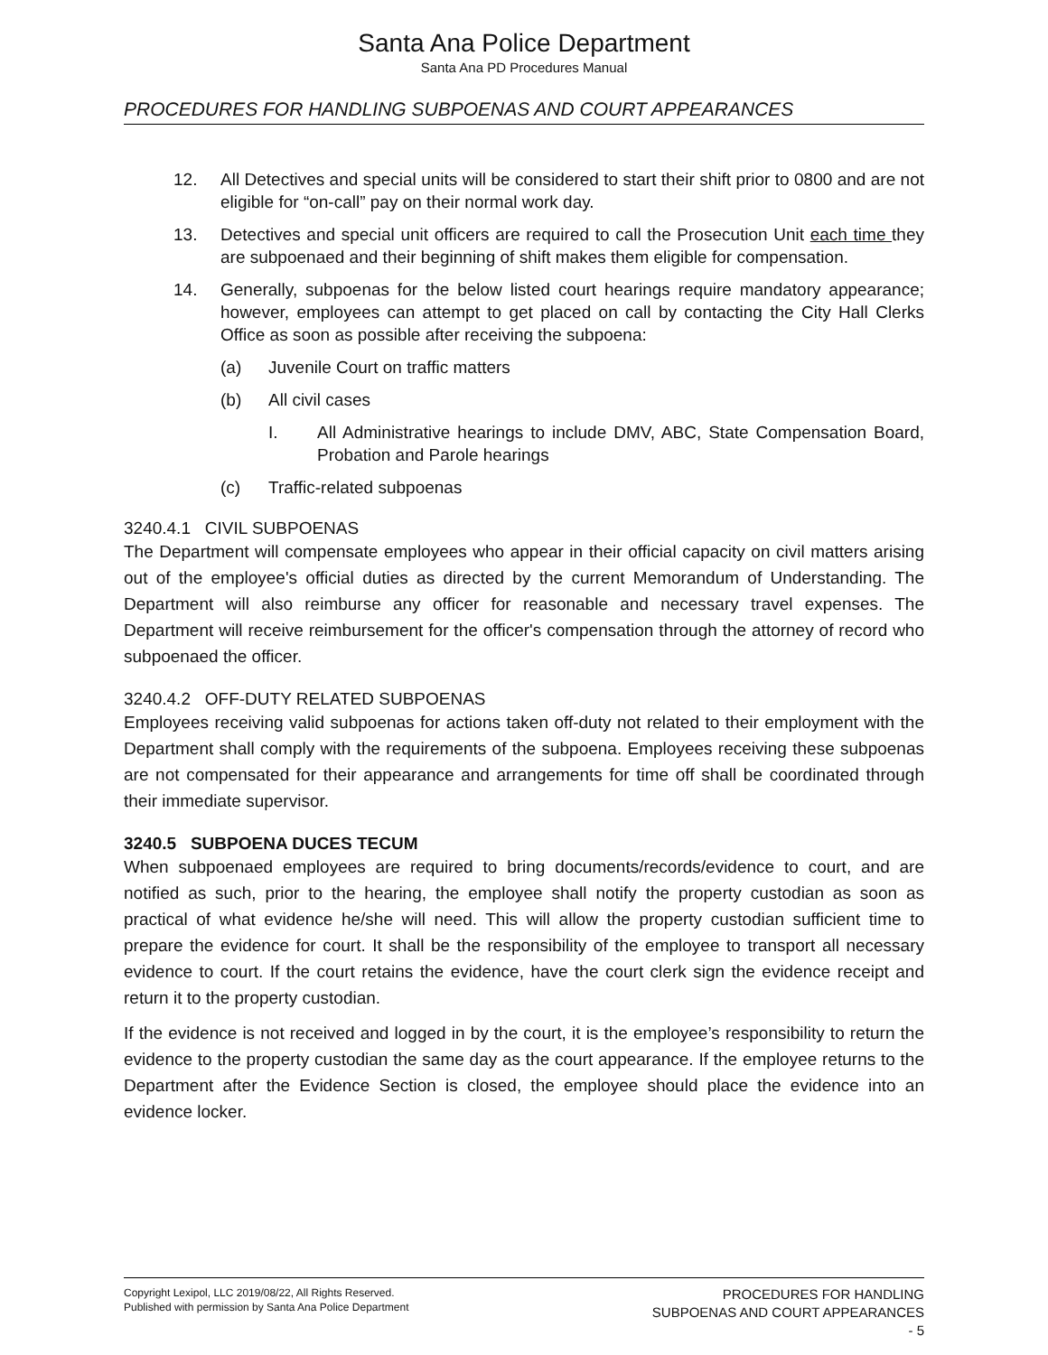Santa Ana Police Department
Santa Ana PD Procedures Manual
PROCEDURES FOR HANDLING SUBPOENAS AND COURT APPEARANCES
12. All Detectives and special units will be considered to start their shift prior to 0800 and are not eligible for “on-call” pay on their normal work day.
13. Detectives and special unit officers are required to call the Prosecution Unit each time they are subpoenaed and their beginning of shift makes them eligible for compensation.
14. Generally, subpoenas for the below listed court hearings require mandatory appearance; however, employees can attempt to get placed on call by contacting the City Hall Clerks Office as soon as possible after receiving the subpoena:
(a) Juvenile Court on traffic matters
(b) All civil cases
I. All Administrative hearings to include DMV, ABC, State Compensation Board, Probation and Parole hearings
(c) Traffic-related subpoenas
3240.4.1 CIVIL SUBPOENAS
The Department will compensate employees who appear in their official capacity on civil matters arising out of the employee's official duties as directed by the current Memorandum of Understanding. The Department will also reimburse any officer for reasonable and necessary travel expenses. The Department will receive reimbursement for the officer's compensation through the attorney of record who subpoenaed the officer.
3240.4.2 OFF-DUTY RELATED SUBPOENAS
Employees receiving valid subpoenas for actions taken off-duty not related to their employment with the Department shall comply with the requirements of the subpoena. Employees receiving these subpoenas are not compensated for their appearance and arrangements for time off shall be coordinated through their immediate supervisor.
3240.5 SUBPOENA DUCES TECUM
When subpoenaed employees are required to bring documents/records/evidence to court, and are notified as such, prior to the hearing, the employee shall notify the property custodian as soon as practical of what evidence he/she will need. This will allow the property custodian sufficient time to prepare the evidence for court. It shall be the responsibility of the employee to transport all necessary evidence to court. If the court retains the evidence, have the court clerk sign the evidence receipt and return it to the property custodian.
If the evidence is not received and logged in by the court, it is the employee’s responsibility to return the evidence to the property custodian the same day as the court appearance. If the employee returns to the Department after the Evidence Section is closed, the employee should place the evidence into an evidence locker.
Copyright Lexipol, LLC 2019/08/22, All Rights Reserved.
Published with permission by Santa Ana Police Department
PROCEDURES FOR HANDLING
SUBPOENAS AND COURT APPEARANCES
- 5